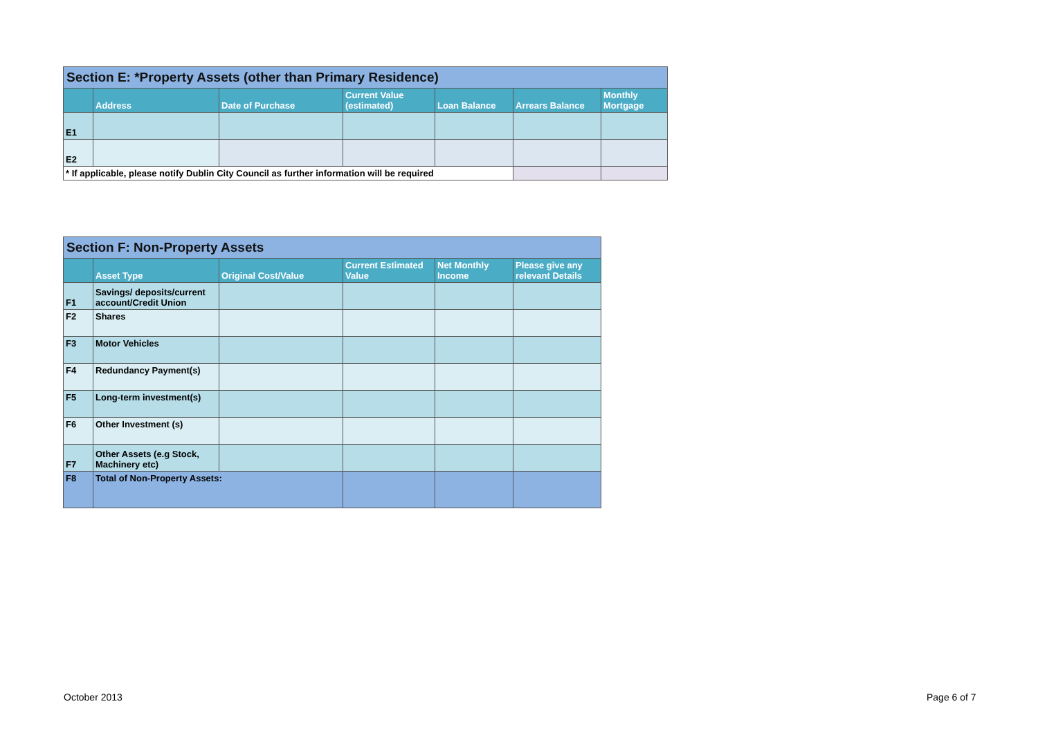| Section E: *Property Assets (other than Primary Residence) | | | | | | |
| | Address | Date of Purchase | Current Value (estimated) | Loan Balance | Arrears Balance | Monthly Mortgage |
| E1 | | | | | | |
| E2 | | | | | | |
| * If applicable, please notify Dublin City Council as further information will be required | | | | | | |
| Section F: Non-Property Assets | | | | | |
| | Asset Type | Original Cost/Value | Current Estimated Value | Net Monthly Income | Please give any relevant Details |
| F1 | Savings/ deposits/current account/Credit Union | | | | |
| F2 | Shares | | | | |
| F3 | Motor Vehicles | | | | |
| F4 | Redundancy Payment(s) | | | | |
| F5 | Long-term investment(s) | | | | |
| F6 | Other Investment (s) | | | | |
| F7 | Other Assets (e.g Stock, Machinery etc) | | | | |
| F8 | Total of Non-Property Assets: | | | | |
October 2013 Page 6 of 7